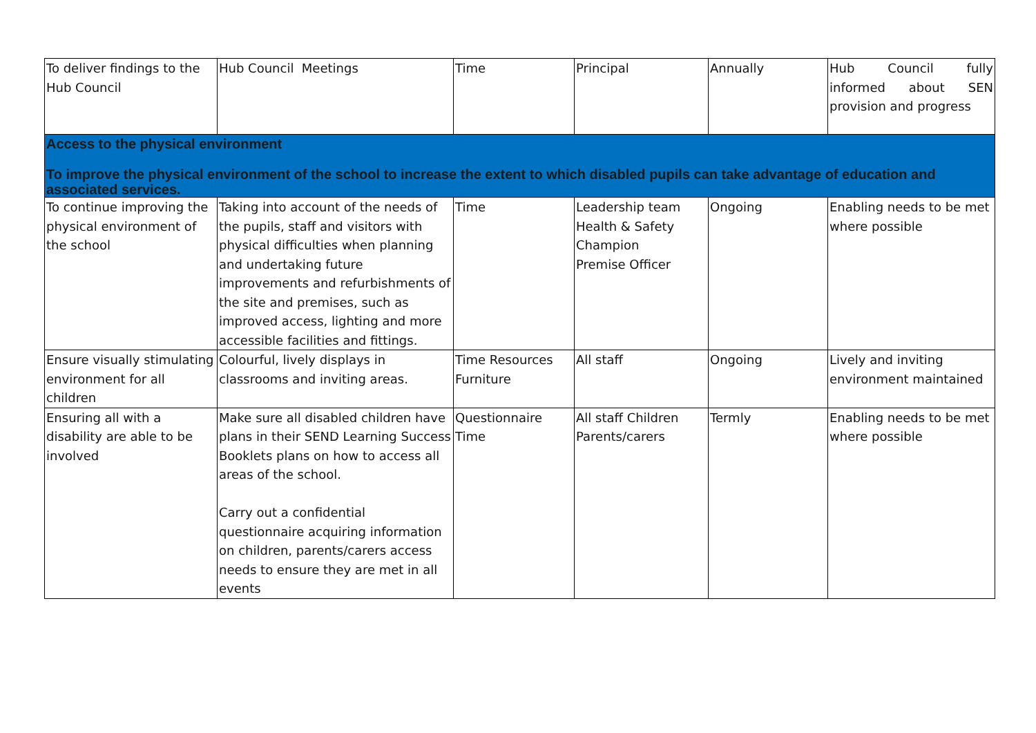| To deliver findings to the Hub Council | Hub Council Meetings | Time | Principal | Annually | Hub Council fully informed about SEN provision and progress |
| Access to the physical environment To improve the physical environment of the school to increase the extent to which disabled pupils can take advantage of education and associated services. | | | | | |
| To continue improving the physical environment of the school | Taking into account of the needs of the pupils, staff and visitors with physical difficulties when planning and undertaking future improvements and refurbishments of the site and premises, such as improved access, lighting and more accessible facilities and fittings. | Time | Leadership team Health & Safety Champion Premise Officer | Ongoing | Enabling needs to be met where possible |
| Ensure visually stimulating environment for all children | Colourful, lively displays in classrooms and inviting areas. | Time Resources Furniture | All staff | Ongoing | Lively and inviting environment maintained |
| Ensuring all with a disability are able to be involved | Make sure all disabled children have plans in their SEND Learning Success Booklets plans on how to access all areas of the school. Carry out a confidential questionnaire acquiring information on children, parents/carers access needs to ensure they are met in all events | Questionnaire Time | All staff Children Parents/carers | Termly | Enabling needs to be met where possible |